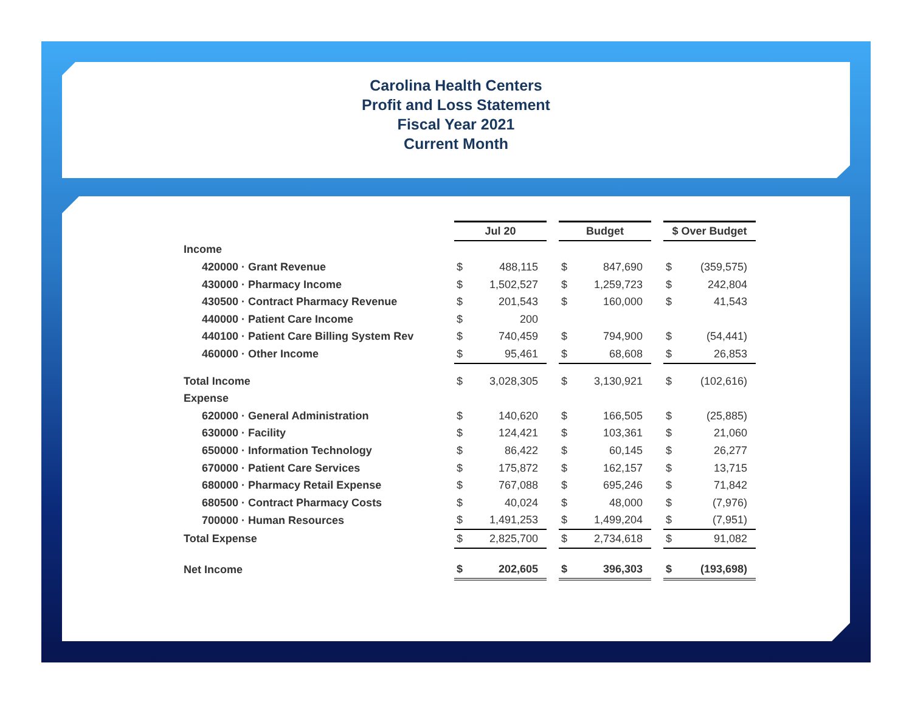Carolina Health Centers
Profit and Loss Statement
Fiscal Year 2021
Current Month
| | Jul 20 | | | Budget | | | $ Over Budget | |
| Income | | | | | | | | |
| 420000 · Grant Revenue | $ | 488,115 | | $ | 847,690 | | $ | (359,575) |
| 430000 · Pharmacy Income | $ | 1,502,527 | | $ | 1,259,723 | | $ | 242,804 |
| 430500 · Contract Pharmacy Revenue | $ | 201,543 | | $ | 160,000 | | $ | 41,543 |
| 440000 · Patient Care Income | $ | 200 | | | | | | |
| 440100 · Patient Care Billing System Rev | $ | 740,459 | | $ | 794,900 | | $ | (54,441) |
| 460000 · Other Income | $ | 95,461 | | $ | 68,608 | | $ | 26,853 |
| Total Income | $ | 3,028,305 | | $ | 3,130,921 | | $ | (102,616) |
| Expense | | | | | | | | |
| 620000 · General Administration | $ | 140,620 | | $ | 166,505 | | $ | (25,885) |
| 630000 · Facility | $ | 124,421 | | $ | 103,361 | | $ | 21,060 |
| 650000 · Information Technology | $ | 86,422 | | $ | 60,145 | | $ | 26,277 |
| 670000 · Patient Care Services | $ | 175,872 | | $ | 162,157 | | $ | 13,715 |
| 680000 · Pharmacy Retail Expense | $ | 767,088 | | $ | 695,246 | | $ | 71,842 |
| 680500 · Contract Pharmacy Costs | $ | 40,024 | | $ | 48,000 | | $ | (7,976) |
| 700000 · Human Resources | $ | 1,491,253 | | $ | 1,499,204 | | $ | (7,951) |
| Total Expense | $ | 2,825,700 | | $ | 2,734,618 | | $ | 91,082 |
| Net Income | $ | 202,605 | | $ | 396,303 | | $ | (193,698) |